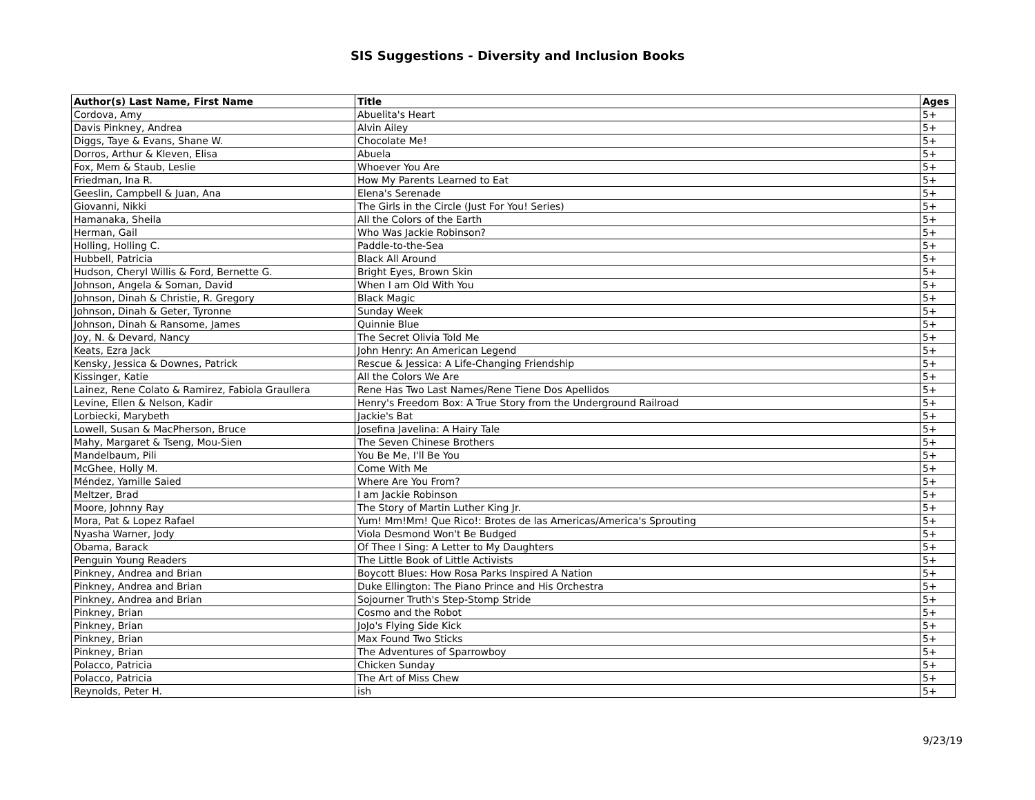SIS Suggestions - Diversity and Inclusion Books
| Author(s) Last Name, First Name | Title | Ages |
| --- | --- | --- |
| Cordova, Amy | Abuelita's Heart | 5+ |
| Davis Pinkney, Andrea | Alvin Ailey | 5+ |
| Diggs, Taye & Evans, Shane W. | Chocolate Me! | 5+ |
| Dorros, Arthur & Kleven, Elisa | Abuela | 5+ |
| Fox, Mem & Staub, Leslie | Whoever You Are | 5+ |
| Friedman, Ina R. | How My Parents Learned to Eat | 5+ |
| Geeslin, Campbell & Juan, Ana | Elena's Serenade | 5+ |
| Giovanni, Nikki | The Girls in the Circle (Just For You! Series) | 5+ |
| Hamanaka, Sheila | All the Colors of the Earth | 5+ |
| Herman, Gail | Who Was Jackie Robinson? | 5+ |
| Holling, Holling C. | Paddle-to-the-Sea | 5+ |
| Hubbell, Patricia | Black All Around | 5+ |
| Hudson, Cheryl Willis & Ford, Bernette G. | Bright Eyes, Brown Skin | 5+ |
| Johnson, Angela & Soman, David | When I am Old With You | 5+ |
| Johnson, Dinah & Christie, R. Gregory | Black Magic | 5+ |
| Johnson, Dinah & Geter, Tyronne | Sunday Week | 5+ |
| Johnson, Dinah & Ransome, James | Quinnie Blue | 5+ |
| Joy, N. & Devard, Nancy | The Secret Olivia Told Me | 5+ |
| Keats, Ezra Jack | John Henry: An American Legend | 5+ |
| Kensky, Jessica & Downes, Patrick | Rescue & Jessica: A Life-Changing Friendship | 5+ |
| Kissinger, Katie | All the Colors We Are | 5+ |
| Lainez, Rene Colato & Ramirez, Fabiola Graullera | Rene Has Two Last Names/Rene Tiene Dos Apellidos | 5+ |
| Levine, Ellen & Nelson, Kadir | Henry's Freedom Box: A True Story from the Underground Railroad | 5+ |
| Lorbiecki, Marybeth | Jackie's Bat | 5+ |
| Lowell, Susan & MacPherson, Bruce | Josefina Javelina: A Hairy Tale | 5+ |
| Mahy, Margaret & Tseng, Mou-Sien | The Seven Chinese Brothers | 5+ |
| Mandelbaum, Pili | You Be Me, I'll Be You | 5+ |
| McGhee, Holly M. | Come With Me | 5+ |
| Méndez, Yamille Saied | Where Are You From? | 5+ |
| Meltzer, Brad | I am Jackie Robinson | 5+ |
| Moore, Johnny Ray | The Story of Martin Luther King Jr. | 5+ |
| Mora, Pat & Lopez Rafael | Yum! Mm!Mm! Que Rico!: Brotes de las Americas/America's Sprouting | 5+ |
| Nyasha Warner, Jody | Viola Desmond Won't Be Budged | 5+ |
| Obama, Barack | Of Thee I Sing: A Letter to My Daughters | 5+ |
| Penguin Young Readers | The Little Book of Little Activists | 5+ |
| Pinkney, Andrea and Brian | Boycott Blues: How Rosa Parks Inspired A Nation | 5+ |
| Pinkney, Andrea and Brian | Duke Ellington: The Piano Prince and His Orchestra | 5+ |
| Pinkney, Andrea and Brian | Sojourner Truth's Step-Stomp Stride | 5+ |
| Pinkney, Brian | Cosmo and the Robot | 5+ |
| Pinkney, Brian | JoJo's Flying Side Kick | 5+ |
| Pinkney, Brian | Max Found Two Sticks | 5+ |
| Pinkney, Brian | The Adventures of Sparrowboy | 5+ |
| Polacco, Patricia | Chicken Sunday | 5+ |
| Polacco, Patricia | The Art of Miss Chew | 5+ |
| Reynolds, Peter H. | ish | 5+ |
9/23/19